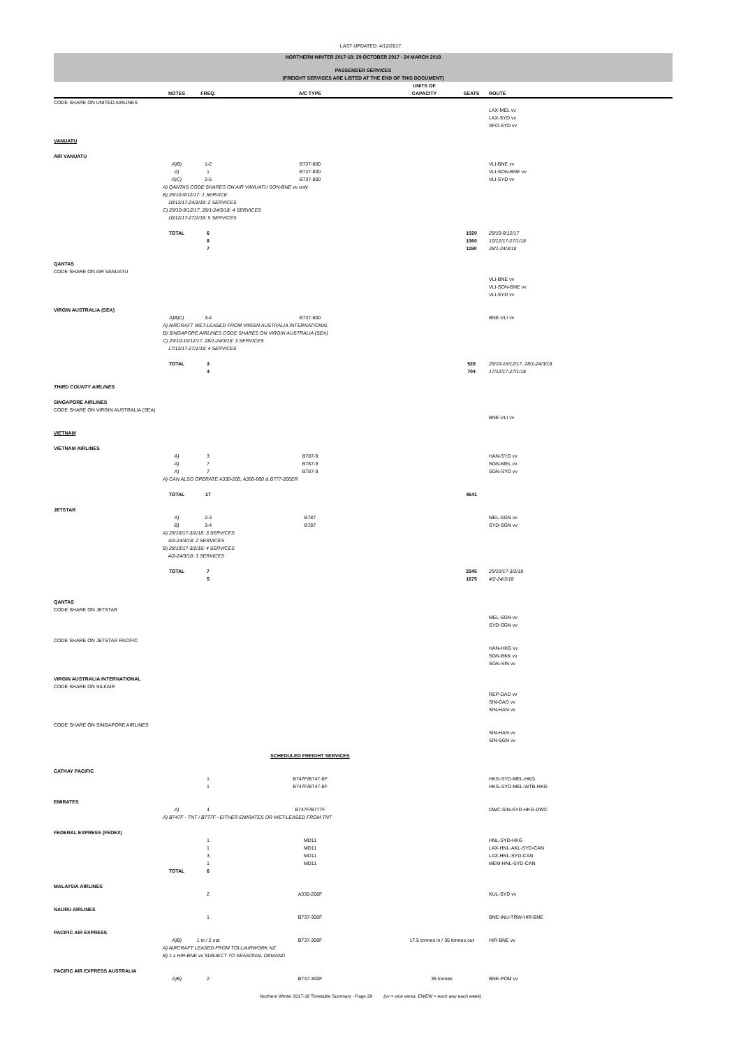LAST UPDATED: 4/12/2017
| NORTHERN WINTER 2017-18: 29 OCTOBER 2017 - 24 MARCH 2018 | | | | | | |
| PASSENGER SERVICES | | | | | | |
| (FREIGHT SERVICES ARE LISTED AT THE END OF THIS DOCUMENT) | | | | | | |
| | NOTES | FREQ. | A/C TYPE | UNITS OF CAPACITY | SEATS | ROUTE |
| CODE SHARE ON UNITED AIRLINES | | | | | | |
| | | | | | | LAX-MEL vv |
| | | | | | | LAX-SYD vv |
| | | | | | | SFO-SYD vv |
| VANUATU | | | | | | |
| AIR VANUATU | | | | | | |
| | A)B) | 1-2 | B737-800 | | | VLI-BNE vv |
| | A) | 1 | B737-800 | | | VLI-SON-BNE vv |
| | A)C) | 2-5 | B737-800 | | | VLI-SYD vv |
| | A) QANTAS CODE SHARES ON AIR VANUATU SON-BNE vv only | | | | | |
| | B) 29/10-9/12/17: 1 SERVICE | | | | | |
| | 10/12/17-24/3/18: 2 SERVICES | | | | | |
| | C) 29/10-9/12/17, 28/1-24/3/18: 4 SERVICES | | | | | |
| | 10/12/17-27/1/18: 5 SERVICES | | | | | |
| | TOTAL | 6 | | | 1020 | 29/10-9/12/17 |
| | | 8 | | | 1360 | 10/12/17-27/1/18 |
| | | 7 | | | 1190 | 28/1-24/3/18 |
| QANTAS | | | | | | |
| CODE SHARE ON AIR VANUATU | | | | | | |
| | | | | | | VLI-BNE vv |
| | | | | | | VLI-SON-BNE vv |
| | | | | | | VLI-SYD vv |
| VIRGIN AUSTRALIA (SEA) | | | | | | |
| | A)B)C) | 3-4 | B737-800 | | | BNE-VLI vv |
| | A) AIRCRAFT WET-LEASED FROM VIRGIN AUSTRALIA INTERNATIONAL | | | | | |
| | B) SINGAPORE AIRLINES CODE SHARES ON VIRGIN AUSTRALIA (SEA) | | | | | |
| | C) 29/10-16/12/17, 28/1-24/3/18: 3 SERVICES | | | | | |
| | 17/12/17-27/1/18: 4 SERVICES | | | | | |
| | TOTAL | 3 | | | 528 | 29/10-16/12/17, 28/1-24/3/18 |
| | | 4 | | | 704 | 17/12/17-27/1/18 |
| THIRD COUNTY AIRLINES | | | | | | |
| SINGAPORE AIRLINES | | | | | | |
| CODE SHARE ON VIRGIN AUSTRALIA (SEA) | | | | | | |
| | | | | | | BNE-VLI vv |
| VIETNAM | | | | | | |
| VIETNAM AIRLINES | | | | | | |
| | A) | 3 | B787-9 | | | HAN-SYD vv |
| | A) | 7 | B787-9 | | | SGN-MEL vv |
| | A) | 7 | B787-9 | | | SGN-SYD vv |
| | A) CAN ALSO OPERATE A330-200, A350-900 & B777-200ER | | | | | |
| | TOTAL | 17 | | | 4641 | |
| JETSTAR | | | | | | |
| | A) | 2-3 | B787 | | | MEL-SGN vv |
| | B) | 3-4 | B787 | | | SYD-SGN vv |
| | A) 29/10/17-3/2/18: 3 SERVICES | | | | | |
| | 4/2-24/3/18: 2 SERVICES | | | | | |
| | B) 29/10/17-3/2/18: 4 SERVICES | | | | | |
| | 4/2-24/3/18: 3 SERVICES | | | | | |
| | TOTAL | 7 | | | 2345 | 29/10/17-3/2/18 |
| | | 5 | | | 1675 | 4/2-24/3/18 |
| QANTAS | | | | | | |
| CODE SHARE ON JETSTAR | | | | | | |
| | | | | | | MEL-SGN vv |
| | | | | | | SYD-SGN vv |
| CODE SHARE ON JETSTAR PACIFIC | | | | | | |
| | | | | | | HAN-HKG vv |
| | | | | | | SGN-BKK vv |
| | | | | | | SGN-SIN vv |
| VIRGIN AUSTRALIA INTERNATIONAL | | | | | | |
| CODE SHARE ON SILKAIR | | | | | | |
| | | | | | | REP-DAD vv |
| | | | | | | SIN-DAD vv |
| | | | | | | SIN-HAN vv |
| CODE SHARE ON SINGAPORE AIRLINES | | | | | | |
| | | | | | | SIN-HAN vv |
| | | | | | | SIN-SGN vv |
| | | | SCHEDULED FREIGHT SERVICES | | | |
| CATHAY PACIFIC | | | | | | |
| | | 1 | B747F/B747-8F | | | HKG-SYD-MEL-HKG |
| | | 1 | B747F/B747-8F | | | HKG-SYD-MEL-WTB-HKG |
| EMIRATES | | | | | | |
| | A) | 4 | B747F/B777F | | | DWC-SIN-SYD-HKG-DWC |
| | A) B747F - TNT / B777F - EITHER EMIRATES OR WET-LEASED FROM TNT | | | | | |
| FEDERAL EXPRESS (FEDEX) | | | | | | |
| | | 1 | MD11 | | | HNL-SYD-HKG |
| | | 1 | MD11 | | | LAX-HNL-AKL-SYD-CAN |
| | | 3 | MD11 | | | LAX-HNL-SYD-CAN |
| | | 1 | MD11 | | | MEM-HNL-SYD-CAN |
| | TOTAL | 6 | | | | |
| MALAYSIA AIRLINES | | | | | | |
| | | 2 | A330-200F | | | KUL-SYD vv |
| NAURU AIRLINES | | | | | | |
| | | 1 | B737-300F | | | BNE-INU-TRW-HIR-BNE |
| PACIFIC AIR EXPRESS | | | | | | |
| | A)B) | 1 in / 2 out | B737-300F | 17.5 tonnes in / 35 tonnes out | | HIR-BNE vv |
| | A) AIRCRAFT LEASED FROM TOLL/AIRWORK NZ | | | | | |
| | B) 1 x HIR-BNE vv SUBJECT TO SEASONAL DEMAND | | | | | |
| PACIFIC AIR EXPRESS AUSTRALIA | | | | | | |
| | A)B) | 2 | B737-300F | 35 tonnes | | BNE-POM vv |
Northern Winter 2017-18 Timetable Summary - Page 39 (vv = vice versa; EWEW = each way each week)